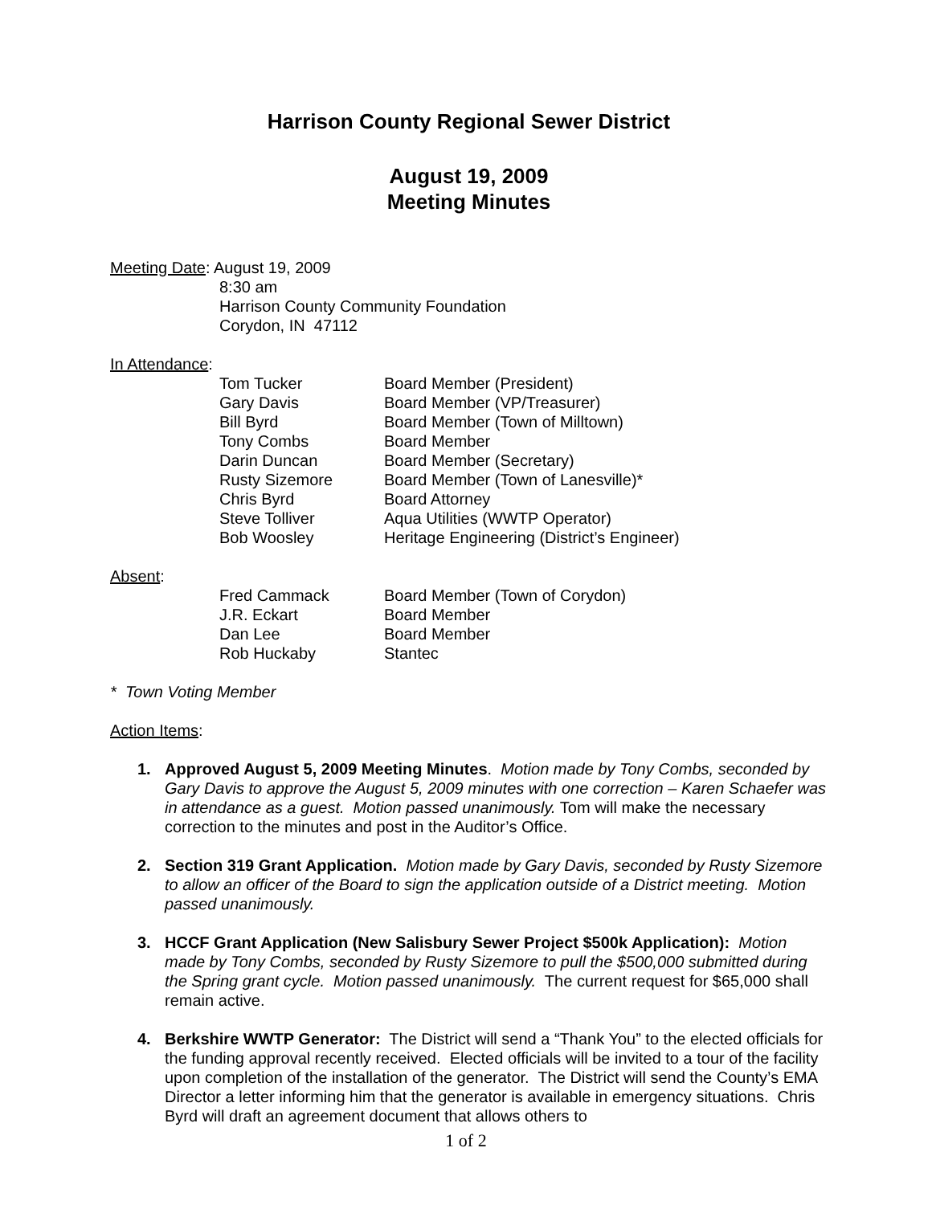Harrison County Regional Sewer District
August 19, 2009
Meeting Minutes
Meeting Date: August 19, 2009
8:30 am
Harrison County Community Foundation
Corydon, IN 47112
In Attendance:
| Tom Tucker | Board Member (President) |
| Gary Davis | Board Member (VP/Treasurer) |
| Bill Byrd | Board Member (Town of Milltown) |
| Tony Combs | Board Member |
| Darin Duncan | Board Member (Secretary) |
| Rusty Sizemore | Board Member (Town of Lanesville)* |
| Chris Byrd | Board Attorney |
| Steve Tolliver | Aqua Utilities (WWTP Operator) |
| Bob Woosley | Heritage Engineering (District’s Engineer) |
Absent:
| Fred Cammack | Board Member (Town of Corydon) |
| J.R. Eckart | Board Member |
| Dan Lee | Board Member |
| Rob Huckaby | Stantec |
* Town Voting Member
Action Items:
1. Approved August 5, 2009 Meeting Minutes. Motion made by Tony Combs, seconded by Gary Davis to approve the August 5, 2009 minutes with one correction – Karen Schaefer was in attendance as a guest. Motion passed unanimously. Tom will make the necessary correction to the minutes and post in the Auditor’s Office.
2. Section 319 Grant Application. Motion made by Gary Davis, seconded by Rusty Sizemore to allow an officer of the Board to sign the application outside of a District meeting. Motion passed unanimously.
3. HCCF Grant Application (New Salisbury Sewer Project $500k Application): Motion made by Tony Combs, seconded by Rusty Sizemore to pull the $500,000 submitted during the Spring grant cycle. Motion passed unanimously. The current request for $65,000 shall remain active.
4. Berkshire WWTP Generator: The District will send a “Thank You” to the elected officials for the funding approval recently received. Elected officials will be invited to a tour of the facility upon completion of the installation of the generator. The District will send the County’s EMA Director a letter informing him that the generator is available in emergency situations. Chris Byrd will draft an agreement document that allows others to
1 of 2